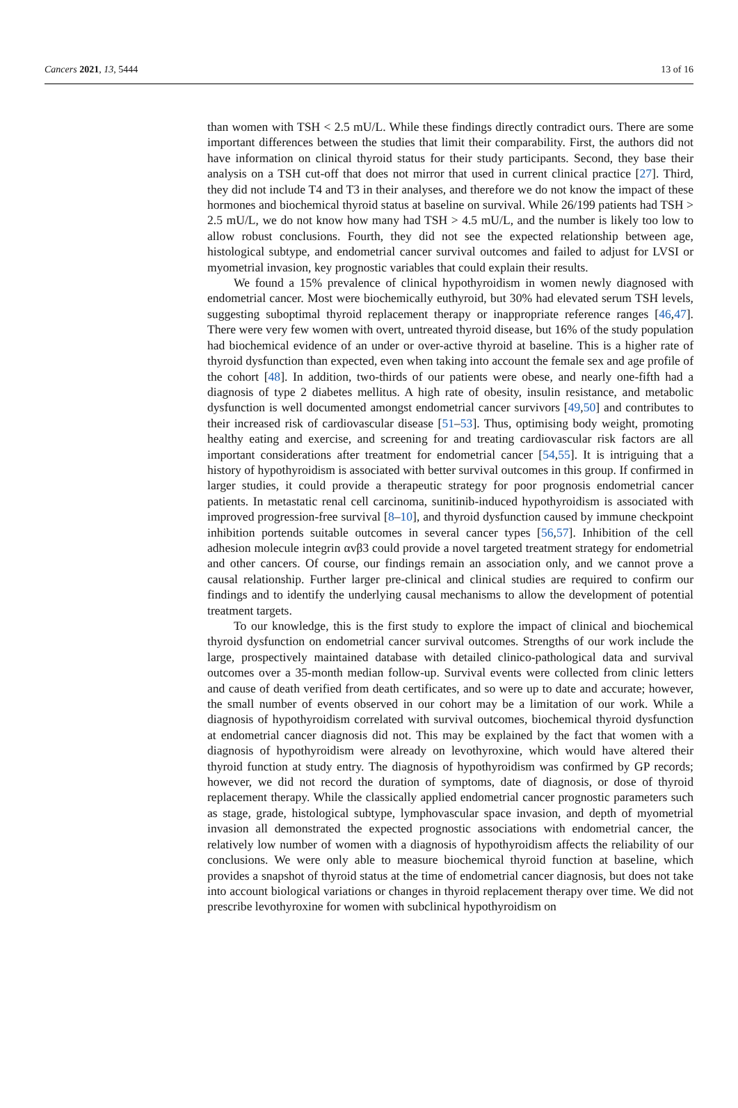Cancers 2021, 13, 5444 13 of 16
than women with TSH < 2.5 mU/L. While these findings directly contradict ours. There are some important differences between the studies that limit their comparability. First, the authors did not have information on clinical thyroid status for their study participants. Second, they base their analysis on a TSH cut-off that does not mirror that used in current clinical practice [27]. Third, they did not include T4 and T3 in their analyses, and therefore we do not know the impact of these hormones and biochemical thyroid status at baseline on survival. While 26/199 patients had TSH > 2.5 mU/L, we do not know how many had TSH > 4.5 mU/L, and the number is likely too low to allow robust conclusions. Fourth, they did not see the expected relationship between age, histological subtype, and endometrial cancer survival outcomes and failed to adjust for LVSI or myometrial invasion, key prognostic variables that could explain their results.
We found a 15% prevalence of clinical hypothyroidism in women newly diagnosed with endometrial cancer. Most were biochemically euthyroid, but 30% had elevated serum TSH levels, suggesting suboptimal thyroid replacement therapy or inappropriate reference ranges [46,47]. There were very few women with overt, untreated thyroid disease, but 16% of the study population had biochemical evidence of an under or over-active thyroid at baseline. This is a higher rate of thyroid dysfunction than expected, even when taking into account the female sex and age profile of the cohort [48]. In addition, two-thirds of our patients were obese, and nearly one-fifth had a diagnosis of type 2 diabetes mellitus. A high rate of obesity, insulin resistance, and metabolic dysfunction is well documented amongst endometrial cancer survivors [49,50] and contributes to their increased risk of cardiovascular disease [51–53]. Thus, optimising body weight, promoting healthy eating and exercise, and screening for and treating cardiovascular risk factors are all important considerations after treatment for endometrial cancer [54,55]. It is intriguing that a history of hypothyroidism is associated with better survival outcomes in this group. If confirmed in larger studies, it could provide a therapeutic strategy for poor prognosis endometrial cancer patients. In metastatic renal cell carcinoma, sunitinib-induced hypothyroidism is associated with improved progression-free survival [8–10], and thyroid dysfunction caused by immune checkpoint inhibition portends suitable outcomes in several cancer types [56,57]. Inhibition of the cell adhesion molecule integrin αvβ3 could provide a novel targeted treatment strategy for endometrial and other cancers. Of course, our findings remain an association only, and we cannot prove a causal relationship. Further larger pre-clinical and clinical studies are required to confirm our findings and to identify the underlying causal mechanisms to allow the development of potential treatment targets.
To our knowledge, this is the first study to explore the impact of clinical and biochemical thyroid dysfunction on endometrial cancer survival outcomes. Strengths of our work include the large, prospectively maintained database with detailed clinico-pathological data and survival outcomes over a 35-month median follow-up. Survival events were collected from clinic letters and cause of death verified from death certificates, and so were up to date and accurate; however, the small number of events observed in our cohort may be a limitation of our work. While a diagnosis of hypothyroidism correlated with survival outcomes, biochemical thyroid dysfunction at endometrial cancer diagnosis did not. This may be explained by the fact that women with a diagnosis of hypothyroidism were already on levothyroxine, which would have altered their thyroid function at study entry. The diagnosis of hypothyroidism was confirmed by GP records; however, we did not record the duration of symptoms, date of diagnosis, or dose of thyroid replacement therapy. While the classically applied endometrial cancer prognostic parameters such as stage, grade, histological subtype, lymphovascular space invasion, and depth of myometrial invasion all demonstrated the expected prognostic associations with endometrial cancer, the relatively low number of women with a diagnosis of hypothyroidism affects the reliability of our conclusions. We were only able to measure biochemical thyroid function at baseline, which provides a snapshot of thyroid status at the time of endometrial cancer diagnosis, but does not take into account biological variations or changes in thyroid replacement therapy over time. We did not prescribe levothyroxine for women with subclinical hypothyroidism on